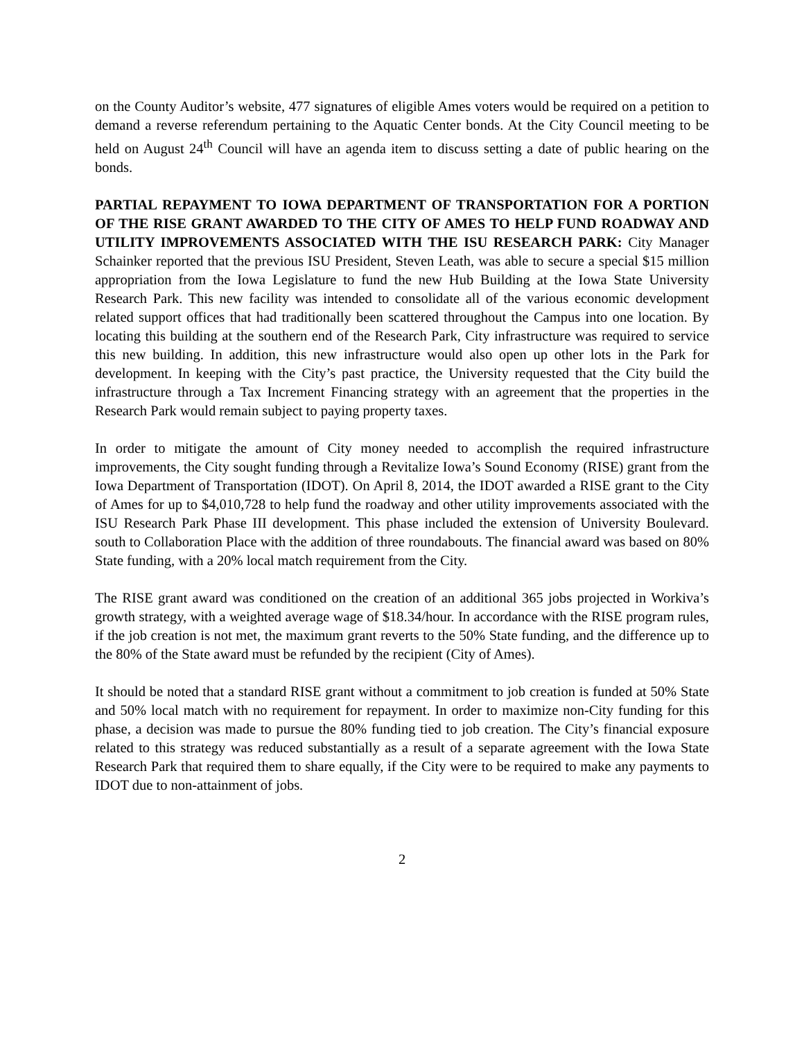on the County Auditor’s website, 477 signatures of eligible Ames voters would be required on a petition to demand a reverse referendum pertaining to the Aquatic Center bonds. At the City Council meeting to be held on August 24<sup>th</sup> Council will have an agenda item to discuss setting a date of public hearing on the bonds.
PARTIAL REPAYMENT TO IOWA DEPARTMENT OF TRANSPORTATION FOR A PORTION OF THE RISE GRANT AWARDED TO THE CITY OF AMES TO HELP FUND ROADWAY AND UTILITY IMPROVEMENTS ASSOCIATED WITH THE ISU RESEARCH PARK: City Manager Schainker reported that the previous ISU President, Steven Leath, was able to secure a special $15 million appropriation from the Iowa Legislature to fund the new Hub Building at the Iowa State University Research Park. This new facility was intended to consolidate all of the various economic development related support offices that had traditionally been scattered throughout the Campus into one location. By locating this building at the southern end of the Research Park, City infrastructure was required to service this new building. In addition, this new infrastructure would also open up other lots in the Park for development. In keeping with the City’s past practice, the University requested that the City build the infrastructure through a Tax Increment Financing strategy with an agreement that the properties in the Research Park would remain subject to paying property taxes.
In order to mitigate the amount of City money needed to accomplish the required infrastructure improvements, the City sought funding through a Revitalize Iowa’s Sound Economy (RISE) grant from the Iowa Department of Transportation (IDOT). On April 8, 2014, the IDOT awarded a RISE grant to the City of Ames for up to $4,010,728 to help fund the roadway and other utility improvements associated with the ISU Research Park Phase III development. This phase included the extension of University Boulevard. south to Collaboration Place with the addition of three roundabouts. The financial award was based on 80% State funding, with a 20% local match requirement from the City.
The RISE grant award was conditioned on the creation of an additional 365 jobs projected in Workiva’s growth strategy, with a weighted average wage of $18.34/hour. In accordance with the RISE program rules, if the job creation is not met, the maximum grant reverts to the 50% State funding, and the difference up to the 80% of the State award must be refunded by the recipient (City of Ames).
It should be noted that a standard RISE grant without a commitment to job creation is funded at 50% State and 50% local match with no requirement for repayment. In order to maximize non-City funding for this phase, a decision was made to pursue the 80% funding tied to job creation. The City’s financial exposure related to this strategy was reduced substantially as a result of a separate agreement with the Iowa State Research Park that required them to share equally, if the City were to be required to make any payments to IDOT due to non-attainment of jobs.
2